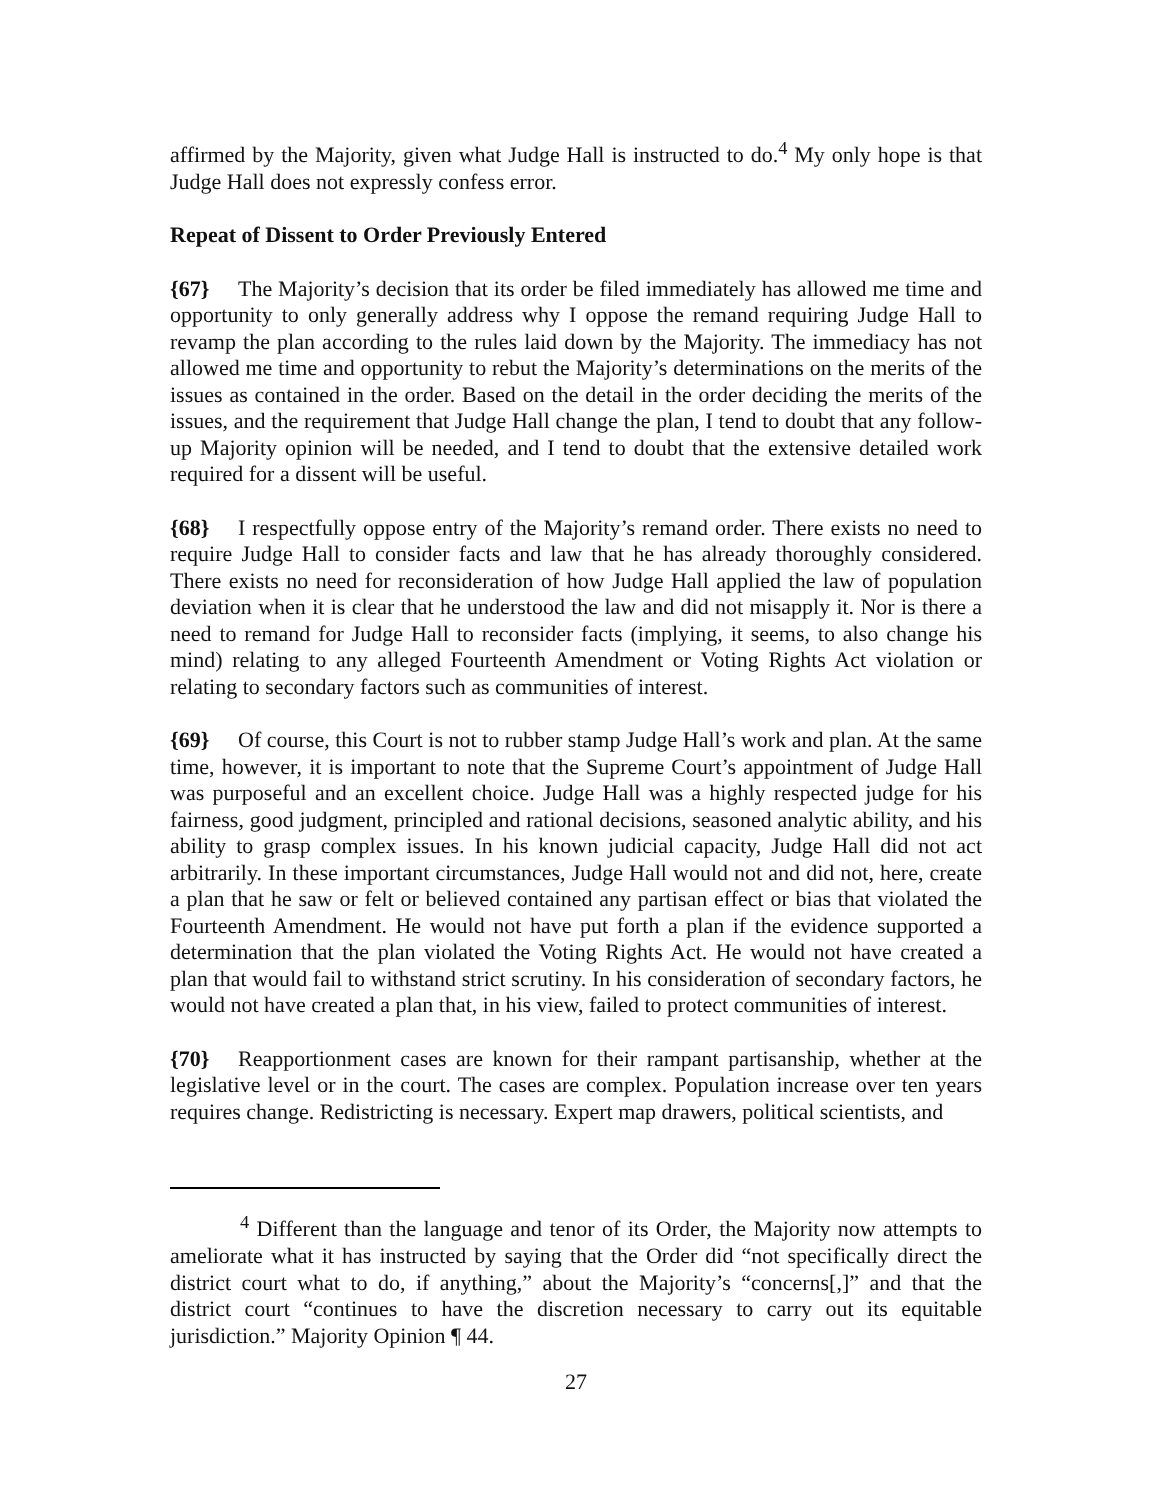affirmed by the Majority, given what Judge Hall is instructed to do.<sup>4</sup> My only hope is that Judge Hall does not expressly confess error.
Repeat of Dissent to Order Previously Entered
{67} The Majority’s decision that its order be filed immediately has allowed me time and opportunity to only generally address why I oppose the remand requiring Judge Hall to revamp the plan according to the rules laid down by the Majority. The immediacy has not allowed me time and opportunity to rebut the Majority’s determinations on the merits of the issues as contained in the order. Based on the detail in the order deciding the merits of the issues, and the requirement that Judge Hall change the plan, I tend to doubt that any follow-up Majority opinion will be needed, and I tend to doubt that the extensive detailed work required for a dissent will be useful.
{68} I respectfully oppose entry of the Majority’s remand order. There exists no need to require Judge Hall to consider facts and law that he has already thoroughly considered. There exists no need for reconsideration of how Judge Hall applied the law of population deviation when it is clear that he understood the law and did not misapply it. Nor is there a need to remand for Judge Hall to reconsider facts (implying, it seems, to also change his mind) relating to any alleged Fourteenth Amendment or Voting Rights Act violation or relating to secondary factors such as communities of interest.
{69} Of course, this Court is not to rubber stamp Judge Hall’s work and plan. At the same time, however, it is important to note that the Supreme Court’s appointment of Judge Hall was purposeful and an excellent choice. Judge Hall was a highly respected judge for his fairness, good judgment, principled and rational decisions, seasoned analytic ability, and his ability to grasp complex issues. In his known judicial capacity, Judge Hall did not act arbitrarily. In these important circumstances, Judge Hall would not and did not, here, create a plan that he saw or felt or believed contained any partisan effect or bias that violated the Fourteenth Amendment. He would not have put forth a plan if the evidence supported a determination that the plan violated the Voting Rights Act. He would not have created a plan that would fail to withstand strict scrutiny. In his consideration of secondary factors, he would not have created a plan that, in his view, failed to protect communities of interest.
{70} Reapportionment cases are known for their rampant partisanship, whether at the legislative level or in the court. The cases are complex. Population increase over ten years requires change. Redistricting is necessary. Expert map drawers, political scientists, and
<sup>4</sup> Different than the language and tenor of its Order, the Majority now attempts to ameliorate what it has instructed by saying that the Order did “not specifically direct the district court what to do, if anything,” about the Majority’s “concerns[,]” and that the district court “continues to have the discretion necessary to carry out its equitable jurisdiction.” Majority Opinion ¶ 44.
27